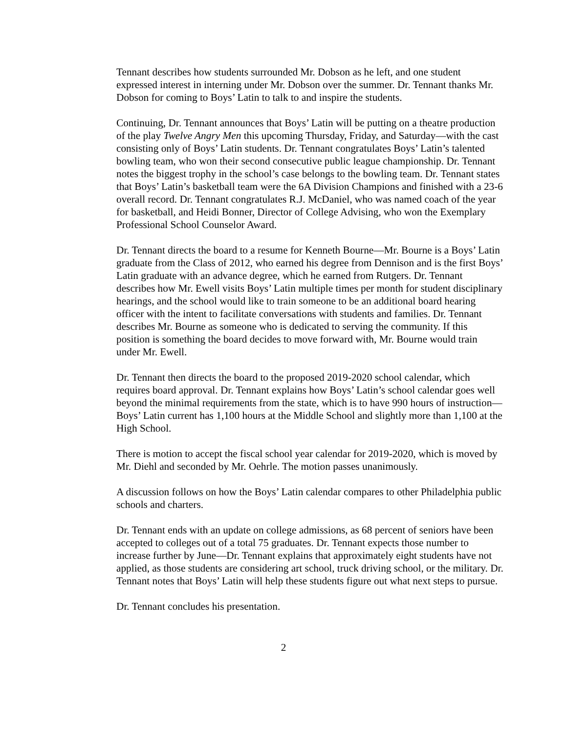Tennant describes how students surrounded Mr. Dobson as he left, and one student expressed interest in interning under Mr. Dobson over the summer. Dr. Tennant thanks Mr. Dobson for coming to Boys’ Latin to talk to and inspire the students.
Continuing, Dr. Tennant announces that Boys’ Latin will be putting on a theatre production of the play Twelve Angry Men this upcoming Thursday, Friday, and Saturday—with the cast consisting only of Boys’ Latin students. Dr. Tennant congratulates Boys’ Latin’s talented bowling team, who won their second consecutive public league championship. Dr. Tennant notes the biggest trophy in the school’s case belongs to the bowling team. Dr. Tennant states that Boys’ Latin’s basketball team were the 6A Division Champions and finished with a 23-6 overall record. Dr. Tennant congratulates R.J. McDaniel, who was named coach of the year for basketball, and Heidi Bonner, Director of College Advising, who won the Exemplary Professional School Counselor Award.
Dr. Tennant directs the board to a resume for Kenneth Bourne—Mr. Bourne is a Boys’ Latin graduate from the Class of 2012, who earned his degree from Dennison and is the first Boys’ Latin graduate with an advance degree, which he earned from Rutgers. Dr. Tennant describes how Mr. Ewell visits Boys’ Latin multiple times per month for student disciplinary hearings, and the school would like to train someone to be an additional board hearing officer with the intent to facilitate conversations with students and families. Dr. Tennant describes Mr. Bourne as someone who is dedicated to serving the community. If this position is something the board decides to move forward with, Mr. Bourne would train under Mr. Ewell.
Dr. Tennant then directs the board to the proposed 2019-2020 school calendar, which requires board approval. Dr. Tennant explains how Boys’ Latin’s school calendar goes well beyond the minimal requirements from the state, which is to have 990 hours of instruction—Boys’ Latin current has 1,100 hours at the Middle School and slightly more than 1,100 at the High School.
There is motion to accept the fiscal school year calendar for 2019-2020, which is moved by Mr. Diehl and seconded by Mr. Oehrle. The motion passes unanimously.
A discussion follows on how the Boys’ Latin calendar compares to other Philadelphia public schools and charters.
Dr. Tennant ends with an update on college admissions, as 68 percent of seniors have been accepted to colleges out of a total 75 graduates. Dr. Tennant expects those number to increase further by June—Dr. Tennant explains that approximately eight students have not applied, as those students are considering art school, truck driving school, or the military. Dr. Tennant notes that Boys’ Latin will help these students figure out what next steps to pursue.
Dr. Tennant concludes his presentation.
2